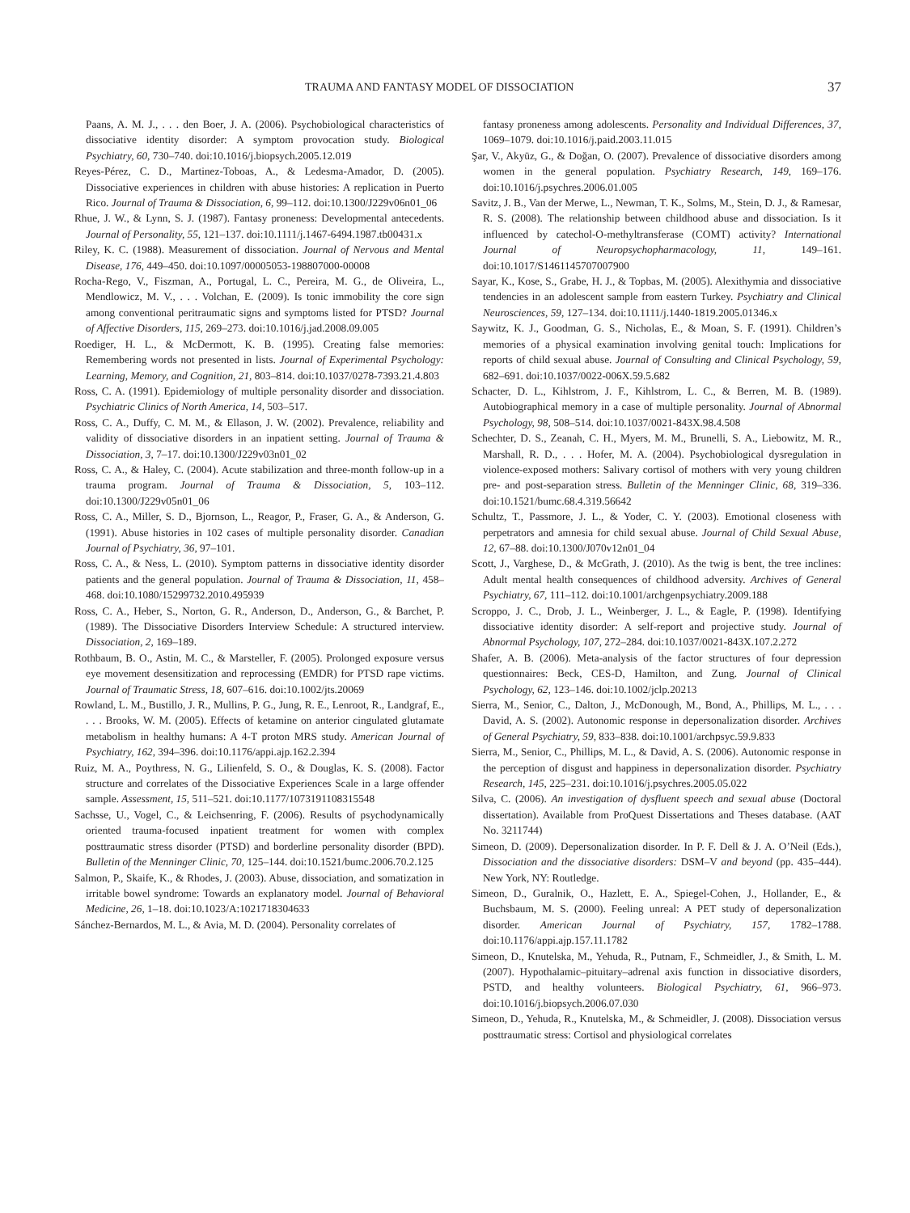TRAUMA AND FANTASY MODEL OF DISSOCIATION 37
Paans, A. M. J., . . . den Boer, J. A. (2006). Psychobiological characteristics of dissociative identity disorder: A symptom provocation study. Biological Psychiatry, 60, 730–740. doi:10.1016/j.biopsych.2005.12.019
Reyes-Pérez, C. D., Martinez-Toboas, A., & Ledesma-Amador, D. (2005). Dissociative experiences in children with abuse histories: A replication in Puerto Rico. Journal of Trauma & Dissociation, 6, 99–112. doi:10.1300/J229v06n01_06
Rhue, J. W., & Lynn, S. J. (1987). Fantasy proneness: Developmental antecedents. Journal of Personality, 55, 121–137. doi:10.1111/j.1467-6494.1987.tb00431.x
Riley, K. C. (1988). Measurement of dissociation. Journal of Nervous and Mental Disease, 176, 449–450. doi:10.1097/00005053-198807000-00008
Rocha-Rego, V., Fiszman, A., Portugal, L. C., Pereira, M. G., de Oliveira, L., Mendlowicz, M. V., . . . Volchan, E. (2009). Is tonic immobility the core sign among conventional peritraumatic signs and symptoms listed for PTSD? Journal of Affective Disorders, 115, 269–273. doi:10.1016/j.jad.2008.09.005
Roediger, H. L., & McDermott, K. B. (1995). Creating false memories: Remembering words not presented in lists. Journal of Experimental Psychology: Learning, Memory, and Cognition, 21, 803–814. doi:10.1037/0278-7393.21.4.803
Ross, C. A. (1991). Epidemiology of multiple personality disorder and dissociation. Psychiatric Clinics of North America, 14, 503–517.
Ross, C. A., Duffy, C. M. M., & Ellason, J. W. (2002). Prevalence, reliability and validity of dissociative disorders in an inpatient setting. Journal of Trauma & Dissociation, 3, 7–17. doi:10.1300/J229v03n01_02
Ross, C. A., & Haley, C. (2004). Acute stabilization and three-month follow-up in a trauma program. Journal of Trauma & Dissociation, 5, 103–112. doi:10.1300/J229v05n01_06
Ross, C. A., Miller, S. D., Bjornson, L., Reagor, P., Fraser, G. A., & Anderson, G. (1991). Abuse histories in 102 cases of multiple personality disorder. Canadian Journal of Psychiatry, 36, 97–101.
Ross, C. A., & Ness, L. (2010). Symptom patterns in dissociative identity disorder patients and the general population. Journal of Trauma & Dissociation, 11, 458–468. doi:10.1080/15299732.2010.495939
Ross, C. A., Heber, S., Norton, G. R., Anderson, D., Anderson, G., & Barchet, P. (1989). The Dissociative Disorders Interview Schedule: A structured interview. Dissociation, 2, 169–189.
Rothbaum, B. O., Astin, M. C., & Marsteller, F. (2005). Prolonged exposure versus eye movement desensitization and reprocessing (EMDR) for PTSD rape victims. Journal of Traumatic Stress, 18, 607–616. doi:10.1002/jts.20069
Rowland, L. M., Bustillo, J. R., Mullins, P. G., Jung, R. E., Lenroot, R., Landgraf, E., . . . Brooks, W. M. (2005). Effects of ketamine on anterior cingulated glutamate metabolism in healthy humans: A 4-T proton MRS study. American Journal of Psychiatry, 162, 394–396. doi:10.1176/appi.ajp.162.2.394
Ruiz, M. A., Poythress, N. G., Lilienfeld, S. O., & Douglas, K. S. (2008). Factor structure and correlates of the Dissociative Experiences Scale in a large offender sample. Assessment, 15, 511–521. doi:10.1177/1073191108315548
Sachsse, U., Vogel, C., & Leichsenring, F. (2006). Results of psychodynamically oriented trauma-focused inpatient treatment for women with complex posttraumatic stress disorder (PTSD) and borderline personality disorder (BPD). Bulletin of the Menninger Clinic, 70, 125–144. doi:10.1521/bumc.2006.70.2.125
Salmon, P., Skaife, K., & Rhodes, J. (2003). Abuse, dissociation, and somatization in irritable bowel syndrome: Towards an explanatory model. Journal of Behavioral Medicine, 26, 1–18. doi:10.1023/A:1021718304633
Sánchez-Bernardos, M. L., & Avia, M. D. (2004). Personality correlates of
fantasy proneness among adolescents. Personality and Individual Differences, 37, 1069–1079. doi:10.1016/j.paid.2003.11.015
Şar, V., Akyüz, G., & Doğan, O. (2007). Prevalence of dissociative disorders among women in the general population. Psychiatry Research, 149, 169–176. doi:10.1016/j.psychres.2006.01.005
Savitz, J. B., Van der Merwe, L., Newman, T. K., Solms, M., Stein, D. J., & Ramesar, R. S. (2008). The relationship between childhood abuse and dissociation. Is it influenced by catechol-O-methyltransferase (COMT) activity? International Journal of Neuropsychopharmacology, 11, 149–161. doi:10.1017/S1461145707007900
Sayar, K., Kose, S., Grabe, H. J., & Topbas, M. (2005). Alexithymia and dissociative tendencies in an adolescent sample from eastern Turkey. Psychiatry and Clinical Neurosciences, 59, 127–134. doi:10.1111/j.1440-1819.2005.01346.x
Saywitz, K. J., Goodman, G. S., Nicholas, E., & Moan, S. F. (1991). Children’s memories of a physical examination involving genital touch: Implications for reports of child sexual abuse. Journal of Consulting and Clinical Psychology, 59, 682–691. doi:10.1037/0022-006X.59.5.682
Schacter, D. L., Kihlstrom, J. F., Kihlstrom, L. C., & Berren, M. B. (1989). Autobiographical memory in a case of multiple personality. Journal of Abnormal Psychology, 98, 508–514. doi:10.1037/0021-843X.98.4.508
Schechter, D. S., Zeanah, C. H., Myers, M. M., Brunelli, S. A., Liebowitz, M. R., Marshall, R. D., . . . Hofer, M. A. (2004). Psychobiological dysregulation in violence-exposed mothers: Salivary cortisol of mothers with very young children pre- and post-separation stress. Bulletin of the Menninger Clinic, 68, 319–336. doi:10.1521/bumc.68.4.319.56642
Schultz, T., Passmore, J. L., & Yoder, C. Y. (2003). Emotional closeness with perpetrators and amnesia for child sexual abuse. Journal of Child Sexual Abuse, 12, 67–88. doi:10.1300/J070v12n01_04
Scott, J., Varghese, D., & McGrath, J. (2010). As the twig is bent, the tree inclines: Adult mental health consequences of childhood adversity. Archives of General Psychiatry, 67, 111–112. doi:10.1001/archgenpsychiatry.2009.188
Scroppo, J. C., Drob, J. L., Weinberger, J. L., & Eagle, P. (1998). Identifying dissociative identity disorder: A self-report and projective study. Journal of Abnormal Psychology, 107, 272–284. doi:10.1037/0021-843X.107.2.272
Shafer, A. B. (2006). Meta-analysis of the factor structures of four depression questionnaires: Beck, CES-D, Hamilton, and Zung. Journal of Clinical Psychology, 62, 123–146. doi:10.1002/jclp.20213
Sierra, M., Senior, C., Dalton, J., McDonough, M., Bond, A., Phillips, M. L., . . . David, A. S. (2002). Autonomic response in depersonalization disorder. Archives of General Psychiatry, 59, 833–838. doi:10.1001/archpsyc.59.9.833
Sierra, M., Senior, C., Phillips, M. L., & David, A. S. (2006). Autonomic response in the perception of disgust and happiness in depersonalization disorder. Psychiatry Research, 145, 225–231. doi:10.1016/j.psychres.2005.05.022
Silva, C. (2006). An investigation of dysfluent speech and sexual abuse (Doctoral dissertation). Available from ProQuest Dissertations and Theses database. (AAT No. 3211744)
Simeon, D. (2009). Depersonalization disorder. In P. F. Dell & J. A. O’Neil (Eds.), Dissociation and the dissociative disorders: DSM–V and beyond (pp. 435–444). New York, NY: Routledge.
Simeon, D., Guralnik, O., Hazlett, E. A., Spiegel-Cohen, J., Hollander, E., & Buchsbaum, M. S. (2000). Feeling unreal: A PET study of depersonalization disorder. American Journal of Psychiatry, 157, 1782–1788. doi:10.1176/appi.ajp.157.11.1782
Simeon, D., Knutelska, M., Yehuda, R., Putnam, F., Schmeidler, J., & Smith, L. M. (2007). Hypothalamic–pituitary–adrenal axis function in dissociative disorders, PSTD, and healthy volunteers. Biological Psychiatry, 61, 966–973. doi:10.1016/j.biopsych.2006.07.030
Simeon, D., Yehuda, R., Knutelska, M., & Schmeidler, J. (2008). Dissociation versus posttraumatic stress: Cortisol and physiological correlates